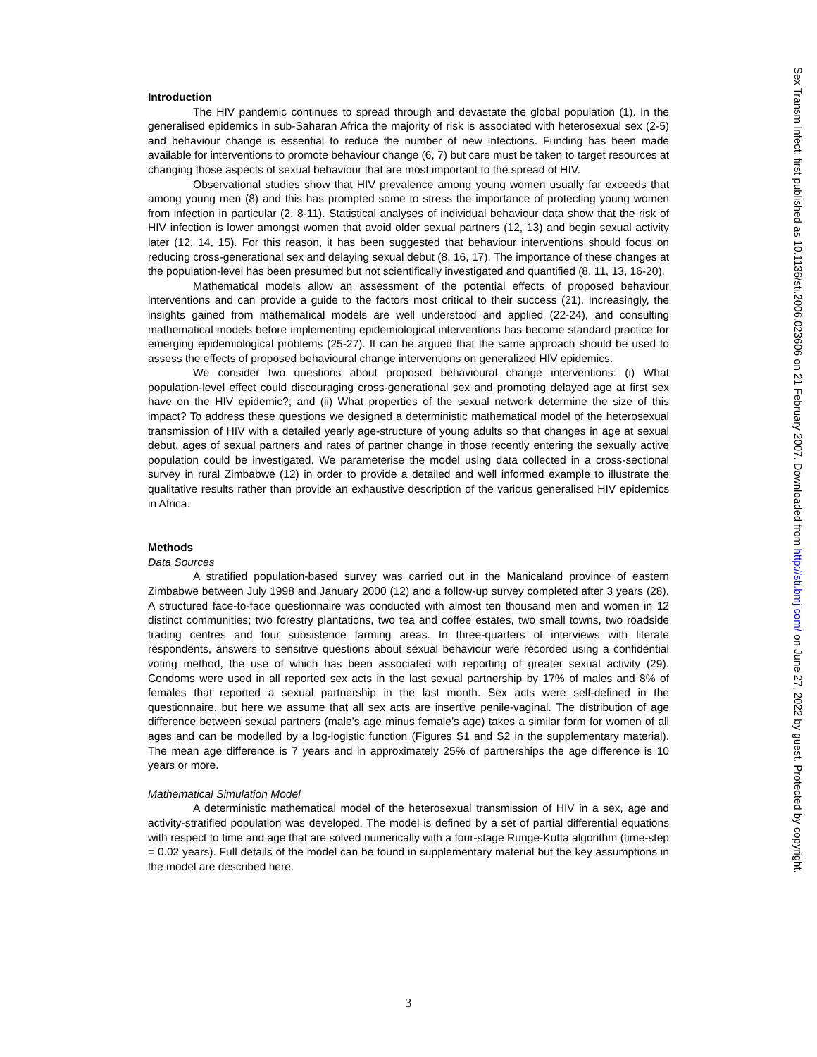Introduction
The HIV pandemic continues to spread through and devastate the global population (1). In the generalised epidemics in sub-Saharan Africa the majority of risk is associated with heterosexual sex (2-5) and behaviour change is essential to reduce the number of new infections. Funding has been made available for interventions to promote behaviour change (6, 7) but care must be taken to target resources at changing those aspects of sexual behaviour that are most important to the spread of HIV.
Observational studies show that HIV prevalence among young women usually far exceeds that among young men (8) and this has prompted some to stress the importance of protecting young women from infection in particular (2, 8-11). Statistical analyses of individual behaviour data show that the risk of HIV infection is lower amongst women that avoid older sexual partners (12, 13) and begin sexual activity later (12, 14, 15). For this reason, it has been suggested that behaviour interventions should focus on reducing cross-generational sex and delaying sexual debut (8, 16, 17). The importance of these changes at the population-level has been presumed but not scientifically investigated and quantified (8, 11, 13, 16-20).
Mathematical models allow an assessment of the potential effects of proposed behaviour interventions and can provide a guide to the factors most critical to their success (21). Increasingly, the insights gained from mathematical models are well understood and applied (22-24), and consulting mathematical models before implementing epidemiological interventions has become standard practice for emerging epidemiological problems (25-27). It can be argued that the same approach should be used to assess the effects of proposed behavioural change interventions on generalized HIV epidemics.
We consider two questions about proposed behavioural change interventions: (i) What population-level effect could discouraging cross-generational sex and promoting delayed age at first sex have on the HIV epidemic?; and (ii) What properties of the sexual network determine the size of this impact? To address these questions we designed a deterministic mathematical model of the heterosexual transmission of HIV with a detailed yearly age-structure of young adults so that changes in age at sexual debut, ages of sexual partners and rates of partner change in those recently entering the sexually active population could be investigated. We parameterise the model using data collected in a cross-sectional survey in rural Zimbabwe (12) in order to provide a detailed and well informed example to illustrate the qualitative results rather than provide an exhaustive description of the various generalised HIV epidemics in Africa.
Methods
Data Sources
A stratified population-based survey was carried out in the Manicaland province of eastern Zimbabwe between July 1998 and January 2000 (12) and a follow-up survey completed after 3 years (28). A structured face-to-face questionnaire was conducted with almost ten thousand men and women in 12 distinct communities; two forestry plantations, two tea and coffee estates, two small towns, two roadside trading centres and four subsistence farming areas. In three-quarters of interviews with literate respondents, answers to sensitive questions about sexual behaviour were recorded using a confidential voting method, the use of which has been associated with reporting of greater sexual activity (29). Condoms were used in all reported sex acts in the last sexual partnership by 17% of males and 8% of females that reported a sexual partnership in the last month. Sex acts were self-defined in the questionnaire, but here we assume that all sex acts are insertive penile-vaginal. The distribution of age difference between sexual partners (male’s age minus female’s age) takes a similar form for women of all ages and can be modelled by a log-logistic function (Figures S1 and S2 in the supplementary material). The mean age difference is 7 years and in approximately 25% of partnerships the age difference is 10 years or more.
Mathematical Simulation Model
A deterministic mathematical model of the heterosexual transmission of HIV in a sex, age and activity-stratified population was developed. The model is defined by a set of partial differential equations with respect to time and age that are solved numerically with a four-stage Runge-Kutta algorithm (time-step = 0.02 years). Full details of the model can be found in supplementary material but the key assumptions in the model are described here.
Sex Transm Infect: first published as 10.1136/sti.2006.023606 on 21 February 2007. Downloaded from http://sti.bmj.com/ on June 27, 2022 by guest. Protected by copyright.
3